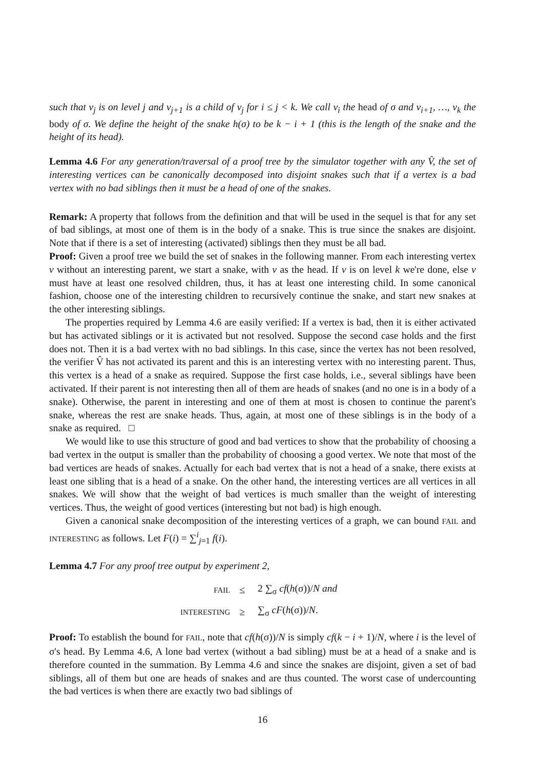such that v<sub>j</sub> is on level j and v<sub>j+1</sub> is a child of v<sub>j</sub> for i ≤ j < k. We call v<sub>i</sub> the head of σ and v<sub>i+1</sub>, …, v<sub>k</sub> the body of σ. We define the height of the snake h(σ) to be k − i + 1 (this is the length of the snake and the height of its head).
Lemma 4.6 For any generation/traversal of a proof tree by the simulator together with any V̂, the set of interesting vertices can be canonically decomposed into disjoint snakes such that if a vertex is a bad vertex with no bad siblings then it must be a head of one of the snakes.
Remark: A property that follows from the definition and that will be used in the sequel is that for any set of bad siblings, at most one of them is in the body of a snake. This is true since the snakes are disjoint. Note that if there is a set of interesting (activated) siblings then they must be all bad.
Proof: Given a proof tree we build the set of snakes in the following manner. From each interesting vertex v without an interesting parent, we start a snake, with v as the head. If v is on level k we're done, else v must have at least one resolved children, thus, it has at least one interesting child. In some canonical fashion, choose one of the interesting children to recursively continue the snake, and start new snakes at the other interesting siblings.
The properties required by Lemma 4.6 are easily verified: If a vertex is bad, then it is either activated but has activated siblings or it is activated but not resolved. Suppose the second case holds and the first does not. Then it is a bad vertex with no bad siblings. In this case, since the vertex has not been resolved, the verifier V̂ has not activated its parent and this is an interesting vertex with no interesting parent. Thus, this vertex is a head of a snake as required. Suppose the first case holds, i.e., several siblings have been activated. If their parent is not interesting then all of them are heads of snakes (and no one is in a body of a snake). Otherwise, the parent in interesting and one of them at most is chosen to continue the parent's snake, whereas the rest are snake heads. Thus, again, at most one of these siblings is in the body of a snake as required. □
We would like to use this structure of good and bad vertices to show that the probability of choosing a bad vertex in the output is smaller than the probability of choosing a good vertex. We note that most of the bad vertices are heads of snakes. Actually for each bad vertex that is not a head of a snake, there exists at least one sibling that is a head of a snake. On the other hand, the interesting vertices are all vertices in all snakes. We will show that the weight of bad vertices is much smaller than the weight of interesting vertices. Thus, the weight of good vertices (interesting but not bad) is high enough.
Given a canonical snake decomposition of the interesting vertices of a graph, we can bound FAIL and INTERESTING as follows. Let F(i) = ∑<sup>i</sup><sub>j=1</sub> f(i).
Lemma 4.7 For any proof tree output by experiment 2,
| FAIL | ≤ | 2 ∑<sub>σ</sub> cf ( h (σ))/ N and |
| INTERESTING | ≥ | ∑<sub>σ</sub> cF ( h (σ))/ N . |
Proof: To establish the bound for FAIL, note that cf(h(σ))/N is simply cf(k − i + 1)/N, where i is the level of σ's head. By Lemma 4.6, A lone bad vertex (without a bad sibling) must be at a head of a snake and is therefore counted in the summation. By Lemma 4.6 and since the snakes are disjoint, given a set of bad siblings, all of them but one are heads of snakes and are thus counted. The worst case of undercounting the bad vertices is when there are exactly two bad siblings of
16